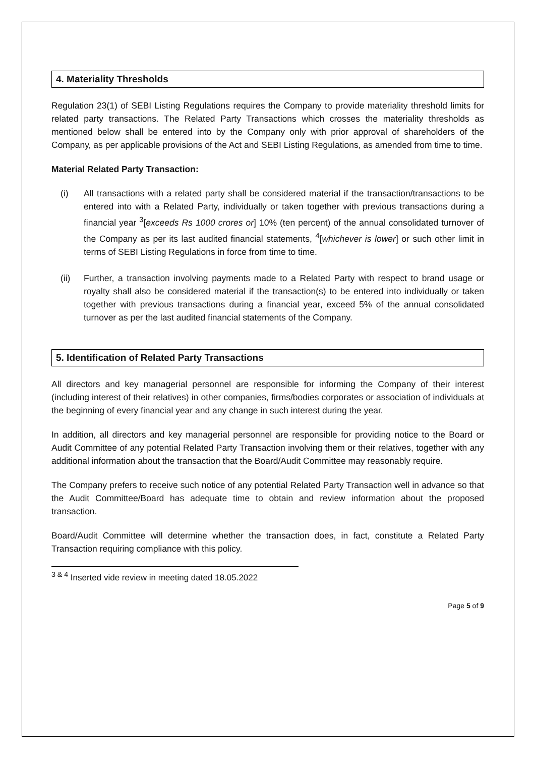4. Materiality Thresholds
Regulation 23(1) of SEBI Listing Regulations requires the Company to provide materiality threshold limits for related party transactions. The Related Party Transactions which crosses the materiality thresholds as mentioned below shall be entered into by the Company only with prior approval of shareholders of the Company, as per applicable provisions of the Act and SEBI Listing Regulations, as amended from time to time.
Material Related Party Transaction:
(i) All transactions with a related party shall be considered material if the transaction/transactions to be entered into with a Related Party, individually or taken together with previous transactions during a financial year <sup>3</sup>[exceeds Rs 1000 crores or] 10% (ten percent) of the annual consolidated turnover of the Company as per its last audited financial statements, <sup>4</sup>[whichever is lower] or such other limit in terms of SEBI Listing Regulations in force from time to time.
(ii) Further, a transaction involving payments made to a Related Party with respect to brand usage or royalty shall also be considered material if the transaction(s) to be entered into individually or taken together with previous transactions during a financial year, exceed 5% of the annual consolidated turnover as per the last audited financial statements of the Company.
5. Identification of Related Party Transactions
All directors and key managerial personnel are responsible for informing the Company of their interest (including interest of their relatives) in other companies, firms/bodies corporates or association of individuals at the beginning of every financial year and any change in such interest during the year.
In addition, all directors and key managerial personnel are responsible for providing notice to the Board or Audit Committee of any potential Related Party Transaction involving them or their relatives, together with any additional information about the transaction that the Board/Audit Committee may reasonably require.
The Company prefers to receive such notice of any potential Related Party Transaction well in advance so that the Audit Committee/Board has adequate time to obtain and review information about the proposed transaction.
Board/Audit Committee will determine whether the transaction does, in fact, constitute a Related Party Transaction requiring compliance with this policy.
<sup>3 & 4</sup> Inserted vide review in meeting dated 18.05.2022
Page 5 of 9